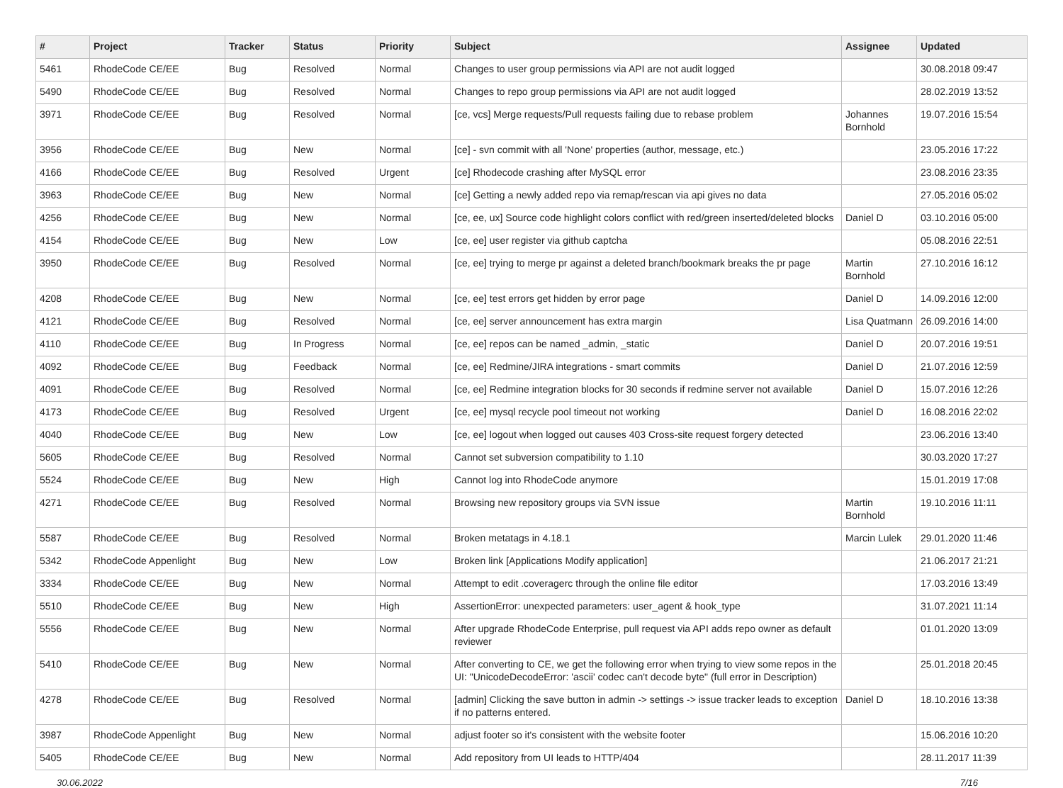| # | Project | Tracker | Status | Priority | Subject | Assignee | Updated |
| --- | --- | --- | --- | --- | --- | --- | --- |
| 5461 | RhodeCode CE/EE | Bug | Resolved | Normal | Changes to user group permissions via API are not audit logged | | 30.08.2018 09:47 |
| 5490 | RhodeCode CE/EE | Bug | Resolved | Normal | Changes to repo group permissions via API are not audit logged | | 28.02.2019 13:52 |
| 3971 | RhodeCode CE/EE | Bug | Resolved | Normal | [ce, vcs] Merge requests/Pull requests failing due to rebase problem | Johannes Bornhold | 19.07.2016 15:54 |
| 3956 | RhodeCode CE/EE | Bug | New | Normal | [ce] - svn commit with all 'None' properties (author, message, etc.) | | 23.05.2016 17:22 |
| 4166 | RhodeCode CE/EE | Bug | Resolved | Urgent | [ce] Rhodecode crashing after MySQL error | | 23.08.2016 23:35 |
| 3963 | RhodeCode CE/EE | Bug | New | Normal | [ce] Getting a newly added repo via remap/rescan via api gives no data | | 27.05.2016 05:02 |
| 4256 | RhodeCode CE/EE | Bug | New | Normal | [ce, ee, ux] Source code highlight colors conflict with red/green inserted/deleted blocks | Daniel D | 03.10.2016 05:00 |
| 4154 | RhodeCode CE/EE | Bug | New | Low | [ce, ee] user register via github captcha | | 05.08.2016 22:51 |
| 3950 | RhodeCode CE/EE | Bug | Resolved | Normal | [ce, ee] trying to merge pr against a deleted branch/bookmark breaks the pr page | Martin Bornhold | 27.10.2016 16:12 |
| 4208 | RhodeCode CE/EE | Bug | New | Normal | [ce, ee] test errors get hidden by error page | Daniel D | 14.09.2016 12:00 |
| 4121 | RhodeCode CE/EE | Bug | Resolved | Normal | [ce, ee] server announcement has extra margin | Lisa Quatmann | 26.09.2016 14:00 |
| 4110 | RhodeCode CE/EE | Bug | In Progress | Normal | [ce, ee] repos can be named _admin, _static | Daniel D | 20.07.2016 19:51 |
| 4092 | RhodeCode CE/EE | Bug | Feedback | Normal | [ce, ee] Redmine/JIRA integrations - smart commits | Daniel D | 21.07.2016 12:59 |
| 4091 | RhodeCode CE/EE | Bug | Resolved | Normal | [ce, ee] Redmine integration blocks for 30 seconds if redmine server not available | Daniel D | 15.07.2016 12:26 |
| 4173 | RhodeCode CE/EE | Bug | Resolved | Urgent | [ce, ee] mysql recycle pool timeout not working | Daniel D | 16.08.2016 22:02 |
| 4040 | RhodeCode CE/EE | Bug | New | Low | [ce, ee] logout when logged out causes 403 Cross-site request forgery detected | | 23.06.2016 13:40 |
| 5605 | RhodeCode CE/EE | Bug | Resolved | Normal | Cannot set subversion compatibility to 1.10 | | 30.03.2020 17:27 |
| 5524 | RhodeCode CE/EE | Bug | New | High | Cannot log into RhodeCode anymore | | 15.01.2019 17:08 |
| 4271 | RhodeCode CE/EE | Bug | Resolved | Normal | Browsing new repository groups via SVN issue | Martin Bornhold | 19.10.2016 11:11 |
| 5587 | RhodeCode CE/EE | Bug | Resolved | Normal | Broken metatags in 4.18.1 | Marcin Lulek | 29.01.2020 11:46 |
| 5342 | RhodeCode Appenlight | Bug | New | Low | Broken link [Applications Modify application] | | 21.06.2017 21:21 |
| 3334 | RhodeCode CE/EE | Bug | New | Normal | Attempt to edit .coveragerc through the online file editor | | 17.03.2016 13:49 |
| 5510 | RhodeCode CE/EE | Bug | New | High | AssertionError: unexpected parameters: user_agent & hook_type | | 31.07.2021 11:14 |
| 5556 | RhodeCode CE/EE | Bug | New | Normal | After upgrade RhodeCode Enterprise, pull request via API adds repo owner as default reviewer | | 01.01.2020 13:09 |
| 5410 | RhodeCode CE/EE | Bug | New | Normal | After converting to CE, we get the following error when trying to view some repos in the UI: "UnicodeDecodeError: 'ascii' codec can't decode byte" (full error in Description) | | 25.01.2018 20:45 |
| 4278 | RhodeCode CE/EE | Bug | Resolved | Normal | [admin] Clicking the save button in admin -> settings -> issue tracker leads to exception if no patterns entered. | Daniel D | 18.10.2016 13:38 |
| 3987 | RhodeCode Appenlight | Bug | New | Normal | adjust footer so it's consistent with the website footer | | 15.06.2016 10:20 |
| 5405 | RhodeCode CE/EE | Bug | New | Normal | Add repository from UI leads to HTTP/404 | | 28.11.2017 11:39 |
30.06.2022 7/16